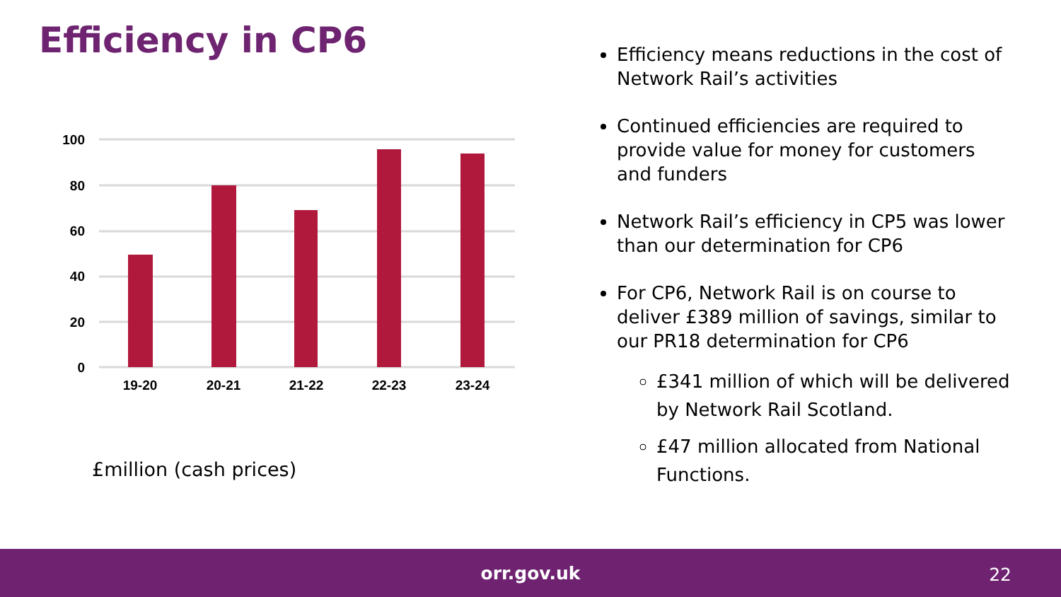Efficiency in CP6
100
80
60
40
20
0
19-20
20-21
21-22
22-23
23-24
£million (cash prices)
Efficiency means reductions in the cost of Network Rail’s activities
Continued efficiencies are required to provide value for money for customers and funders
Network Rail’s efficiency in CP5 was lower than our determination for CP6
For CP6, Network Rail is on course to deliver £389 million of savings, similar to our PR18 determination for CP6
£341 million of which will be delivered by Network Rail Scotland.
£47 million allocated from National Functions.
orr.gov.uk
22